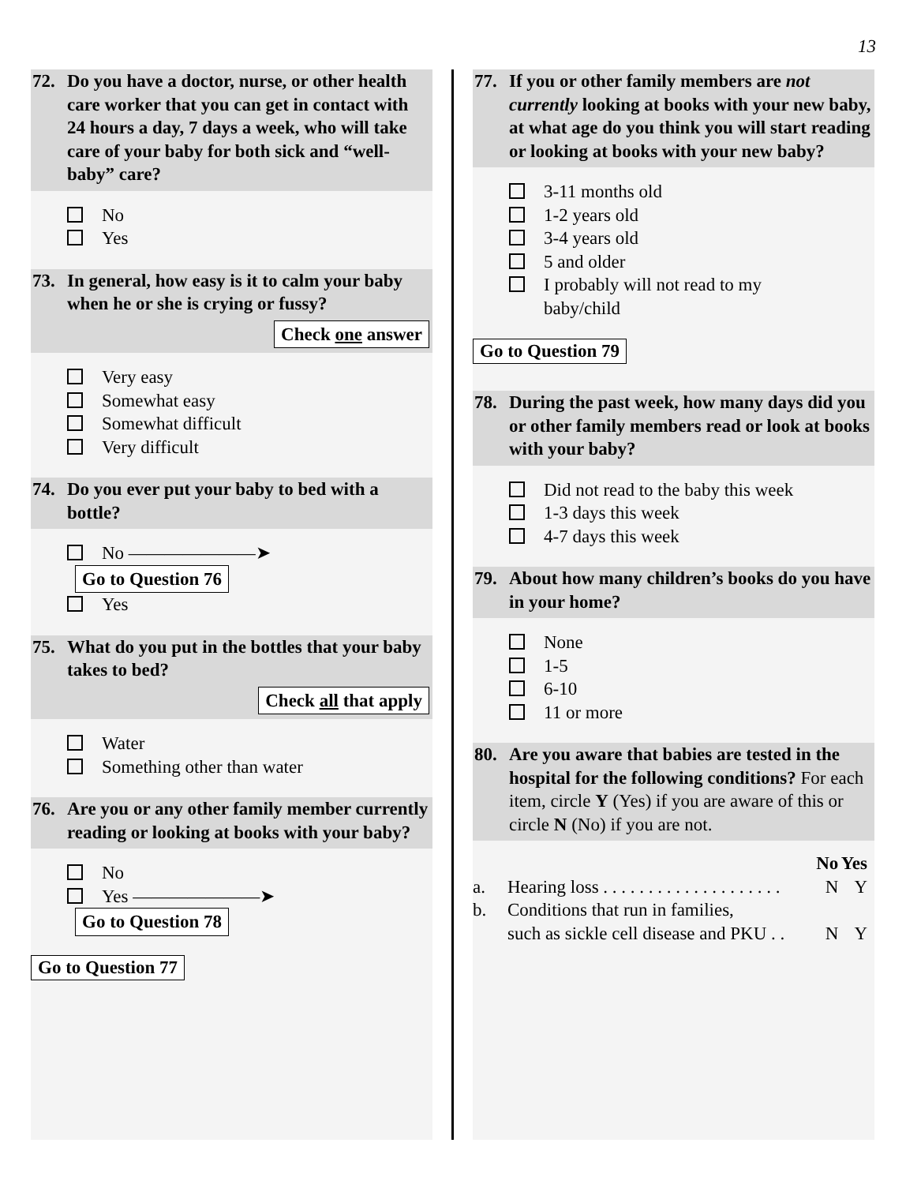13
72.
Do you have a doctor, nurse, or other health care worker that you can get in contact with 24 hours a day, 7 days a week, who will take care of your baby for both sick and “well-baby” care?
No
Yes
73.
In general, how easy is it to calm your baby when he or she is crying or fussy?
Check one answer
Very easy
Somewhat easy
Somewhat difficult
Very difficult
74.
Do you ever put your baby to bed with a bottle?
No ———————➤ Go to Question 76
Yes
75.
What do you put in the bottles that your baby takes to bed?
Check all that apply
Water
Something other than water
76.
Are you or any other family member currently reading or looking at books with your baby?
No
Yes ———————➤ Go to Question 78
Go to Question 77
77.
If you or other family members are not currently looking at books with your new baby, at what age do you think you will start reading or looking at books with your new baby?
3-11 months old
1-2 years old
3-4 years old
5 and older
I probably will not read to my
baby/child
Go to Question 79
78.
During the past week, how many days did you or other family members read or look at books with your baby?
Did not read to the baby this week
1-3 days this week
4-7 days this week
79.
About how many children’s books do you have in your home?
None
1-5
6-10
11 or more
80.
Are you aware that babies are tested in the hospital for the following conditions? For each item, circle Y (Yes) if you are aware of this or circle N (No) if you are not.
| | | No | Yes |
| a. | Hearing loss . . . . . . . . . . . . . . . . . . . . | N | Y |
| b. | Conditions that run in families, such as sickle cell disease and PKU . . | N | Y |